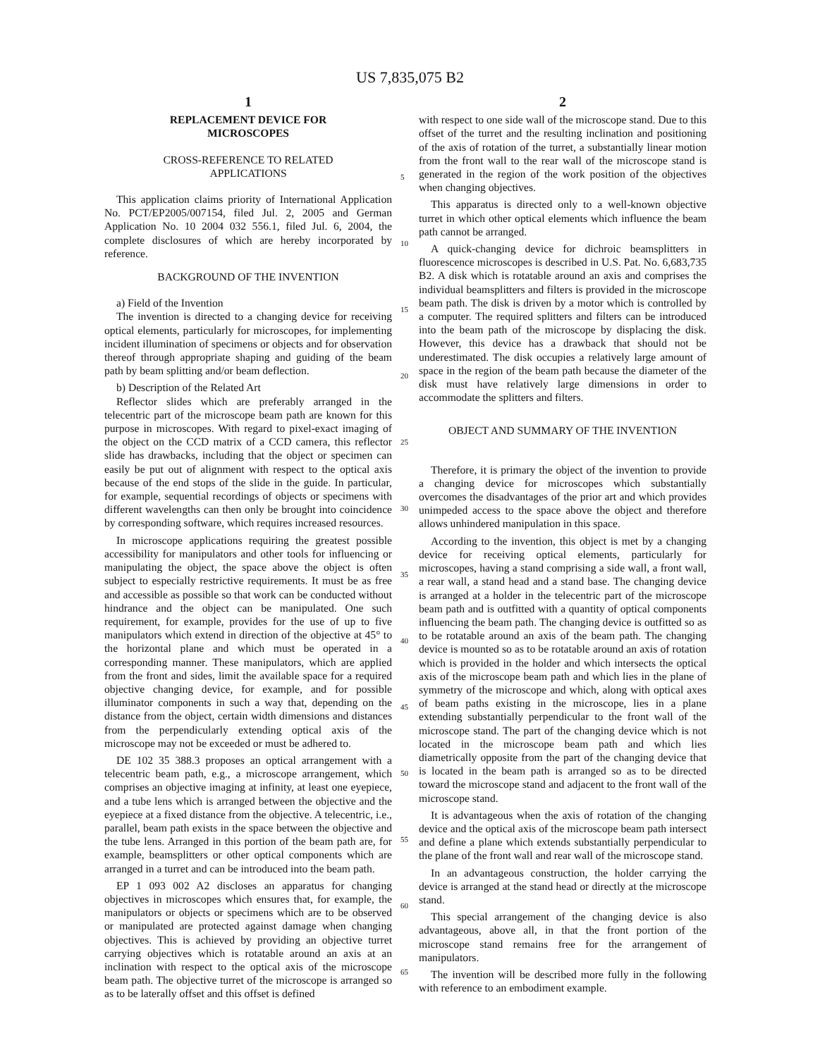US 7,835,075 B2
1
REPLACEMENT DEVICE FOR
MICROSCOPES
CROSS-REFERENCE TO RELATED
APPLICATIONS
This application claims priority of International Application No. PCT/EP2005/007154, filed Jul. 2, 2005 and German Application No. 10 2004 032 556.1, filed Jul. 6, 2004, the complete disclosures of which are hereby incorporated by reference.
BACKGROUND OF THE INVENTION
a) Field of the Invention
The invention is directed to a changing device for receiving optical elements, particularly for microscopes, for implementing incident illumination of specimens or objects and for observation thereof through appropriate shaping and guiding of the beam path by beam splitting and/or beam deflection.
b) Description of the Related Art
Reflector slides which are preferably arranged in the telecentric part of the microscope beam path are known for this purpose in microscopes. With regard to pixel-exact imaging of the object on the CCD matrix of a CCD camera, this reflector slide has drawbacks, including that the object or specimen can easily be put out of alignment with respect to the optical axis because of the end stops of the slide in the guide. In particular, for example, sequential recordings of objects or specimens with different wavelengths can then only be brought into coincidence by corresponding software, which requires increased resources.
In microscope applications requiring the greatest possible accessibility for manipulators and other tools for influencing or manipulating the object, the space above the object is often subject to especially restrictive requirements. It must be as free and accessible as possible so that work can be conducted without hindrance and the object can be manipulated. One such requirement, for example, provides for the use of up to five manipulators which extend in direction of the objective at 45° to the horizontal plane and which must be operated in a corresponding manner. These manipulators, which are applied from the front and sides, limit the available space for a required objective changing device, for example, and for possible illuminator components in such a way that, depending on the distance from the object, certain width dimensions and distances from the perpendicularly extending optical axis of the microscope may not be exceeded or must be adhered to.
DE 102 35 388.3 proposes an optical arrangement with a telecentric beam path, e.g., a microscope arrangement, which comprises an objective imaging at infinity, at least one eyepiece, and a tube lens which is arranged between the objective and the eyepiece at a fixed distance from the objective. A telecentric, i.e., parallel, beam path exists in the space between the objective and the tube lens. Arranged in this portion of the beam path are, for example, beamsplitters or other optical components which are arranged in a turret and can be introduced into the beam path.
EP 1 093 002 A2 discloses an apparatus for changing objectives in microscopes which ensures that, for example, the manipulators or objects or specimens which are to be observed or manipulated are protected against damage when changing objectives. This is achieved by providing an objective turret carrying objectives which is rotatable around an axis at an inclination with respect to the optical axis of the microscope beam path. The objective turret of the microscope is arranged so as to be laterally offset and this offset is defined
2
with respect to one side wall of the microscope stand. Due to this offset of the turret and the resulting inclination and positioning of the axis of rotation of the turret, a substantially linear motion from the front wall to the rear wall of the microscope stand is generated in the region of the work position of the objectives when changing objectives.
This apparatus is directed only to a well-known objective turret in which other optical elements which influence the beam path cannot be arranged.
A quick-changing device for dichroic beamsplitters in fluorescence microscopes is described in U.S. Pat. No. 6,683,735 B2. A disk which is rotatable around an axis and comprises the individual beamsplitters and filters is provided in the microscope beam path. The disk is driven by a motor which is controlled by a computer. The required splitters and filters can be introduced into the beam path of the microscope by displacing the disk. However, this device has a drawback that should not be underestimated. The disk occupies a relatively large amount of space in the region of the beam path because the diameter of the disk must have relatively large dimensions in order to accommodate the splitters and filters.
OBJECT AND SUMMARY OF THE INVENTION
Therefore, it is primary the object of the invention to provide a changing device for microscopes which substantially overcomes the disadvantages of the prior art and which provides unimpeded access to the space above the object and therefore allows unhindered manipulation in this space.
According to the invention, this object is met by a changing device for receiving optical elements, particularly for microscopes, having a stand comprising a side wall, a front wall, a rear wall, a stand head and a stand base. The changing device is arranged at a holder in the telecentric part of the microscope beam path and is outfitted with a quantity of optical components influencing the beam path. The changing device is outfitted so as to be rotatable around an axis of the beam path. The changing device is mounted so as to be rotatable around an axis of rotation which is provided in the holder and which intersects the optical axis of the microscope beam path and which lies in the plane of symmetry of the microscope and which, along with optical axes of beam paths existing in the microscope, lies in a plane extending substantially perpendicular to the front wall of the microscope stand. The part of the changing device which is not located in the microscope beam path and which lies diametrically opposite from the part of the changing device that is located in the beam path is arranged so as to be directed toward the microscope stand and adjacent to the front wall of the microscope stand.
It is advantageous when the axis of rotation of the changing device and the optical axis of the microscope beam path intersect and define a plane which extends substantially perpendicular to the plane of the front wall and rear wall of the microscope stand.
In an advantageous construction, the holder carrying the device is arranged at the stand head or directly at the microscope stand.
This special arrangement of the changing device is also advantageous, above all, in that the front portion of the microscope stand remains free for the arrangement of manipulators.
The invention will be described more fully in the following with reference to an embodiment example.
5
10
15
20
25
30
35
40
45
50
55
60
65